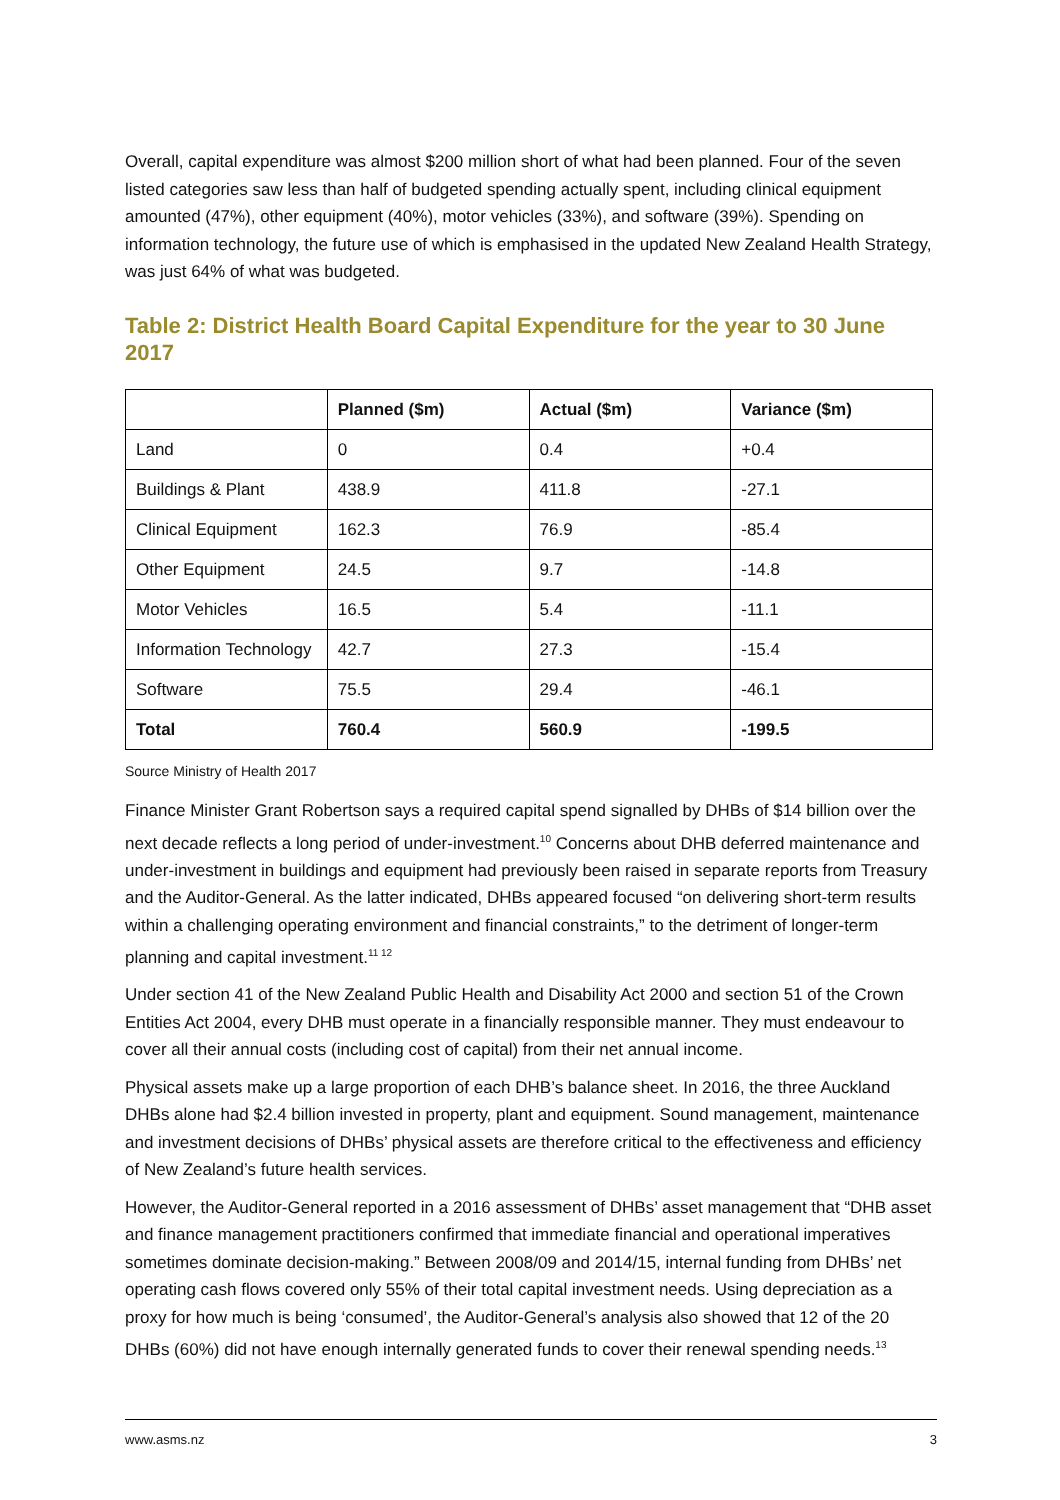Overall, capital expenditure was almost $200 million short of what had been planned. Four of the seven listed categories saw less than half of budgeted spending actually spent, including clinical equipment amounted (47%), other equipment (40%), motor vehicles (33%), and software (39%). Spending on information technology, the future use of which is emphasised in the updated New Zealand Health Strategy, was just 64% of what was budgeted.
Table 2: District Health Board Capital Expenditure for the year to 30 June 2017
| | Planned ($m) | Actual ($m) | Variance ($m) |
| --- | --- | --- | --- |
| Land | 0 | 0.4 | +0.4 |
| Buildings & Plant | 438.9 | 411.8 | -27.1 |
| Clinical Equipment | 162.3 | 76.9 | -85.4 |
| Other Equipment | 24.5 | 9.7 | -14.8 |
| Motor Vehicles | 16.5 | 5.4 | -11.1 |
| Information Technology | 42.7 | 27.3 | -15.4 |
| Software | 75.5 | 29.4 | -46.1 |
| Total | 760.4 | 560.9 | -199.5 |
Source Ministry of Health 2017
Finance Minister Grant Robertson says a required capital spend signalled by DHBs of $14 billion over the next decade reflects a long period of under-investment.<sup>10</sup> Concerns about DHB deferred maintenance and under-investment in buildings and equipment had previously been raised in separate reports from Treasury and the Auditor-General. As the latter indicated, DHBs appeared focused “on delivering short-term results within a challenging operating environment and financial constraints,” to the detriment of longer-term planning and capital investment.<sup>11 12</sup>
Under section 41 of the New Zealand Public Health and Disability Act 2000 and section 51 of the Crown Entities Act 2004, every DHB must operate in a financially responsible manner. They must endeavour to cover all their annual costs (including cost of capital) from their net annual income.
Physical assets make up a large proportion of each DHB’s balance sheet. In 2016, the three Auckland DHBs alone had $2.4 billion invested in property, plant and equipment. Sound management, maintenance and investment decisions of DHBs’ physical assets are therefore critical to the effectiveness and efficiency of New Zealand’s future health services.
However, the Auditor-General reported in a 2016 assessment of DHBs’ asset management that “DHB asset and finance management practitioners confirmed that immediate financial and operational imperatives sometimes dominate decision-making.” Between 2008/09 and 2014/15, internal funding from DHBs’ net operating cash flows covered only 55% of their total capital investment needs. Using depreciation as a proxy for how much is being ‘consumed’, the Auditor-General’s analysis also showed that 12 of the 20 DHBs (60%) did not have enough internally generated funds to cover their renewal spending needs.<sup>13</sup>
www.asms.nz 3